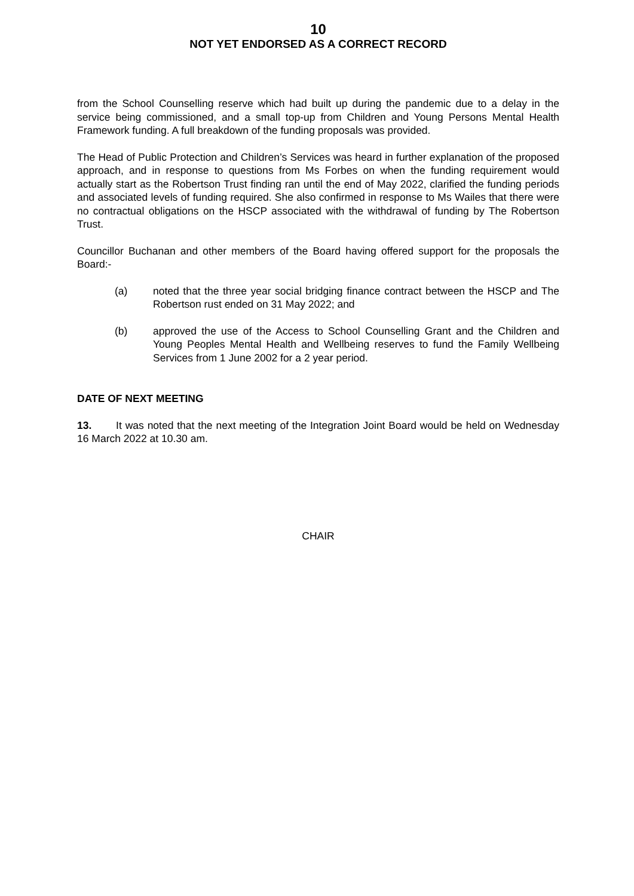10
NOT YET ENDORSED AS A CORRECT RECORD
from the School Counselling reserve which had built up during the pandemic due to a delay in the service being commissioned, and a small top-up from Children and Young Persons Mental Health Framework funding. A full breakdown of the funding proposals was provided.
The Head of Public Protection and Children’s Services was heard in further explanation of the proposed approach, and in response to questions from Ms Forbes on when the funding requirement would actually start as the Robertson Trust finding ran until the end of May 2022, clarified the funding periods and associated levels of funding required. She also confirmed in response to Ms Wailes that there were no contractual obligations on the HSCP associated with the withdrawal of funding by The Robertson Trust.
Councillor Buchanan and other members of the Board having offered support for the proposals the Board:-
(a) noted that the three year social bridging finance contract between the HSCP and The Robertson rust ended on 31 May 2022; and
(b) approved the use of the Access to School Counselling Grant and the Children and Young Peoples Mental Health and Wellbeing reserves to fund the Family Wellbeing Services from 1 June 2002 for a 2 year period.
DATE OF NEXT MEETING
13. It was noted that the next meeting of the Integration Joint Board would be held on Wednesday 16 March 2022 at 10.30 am.
CHAIR